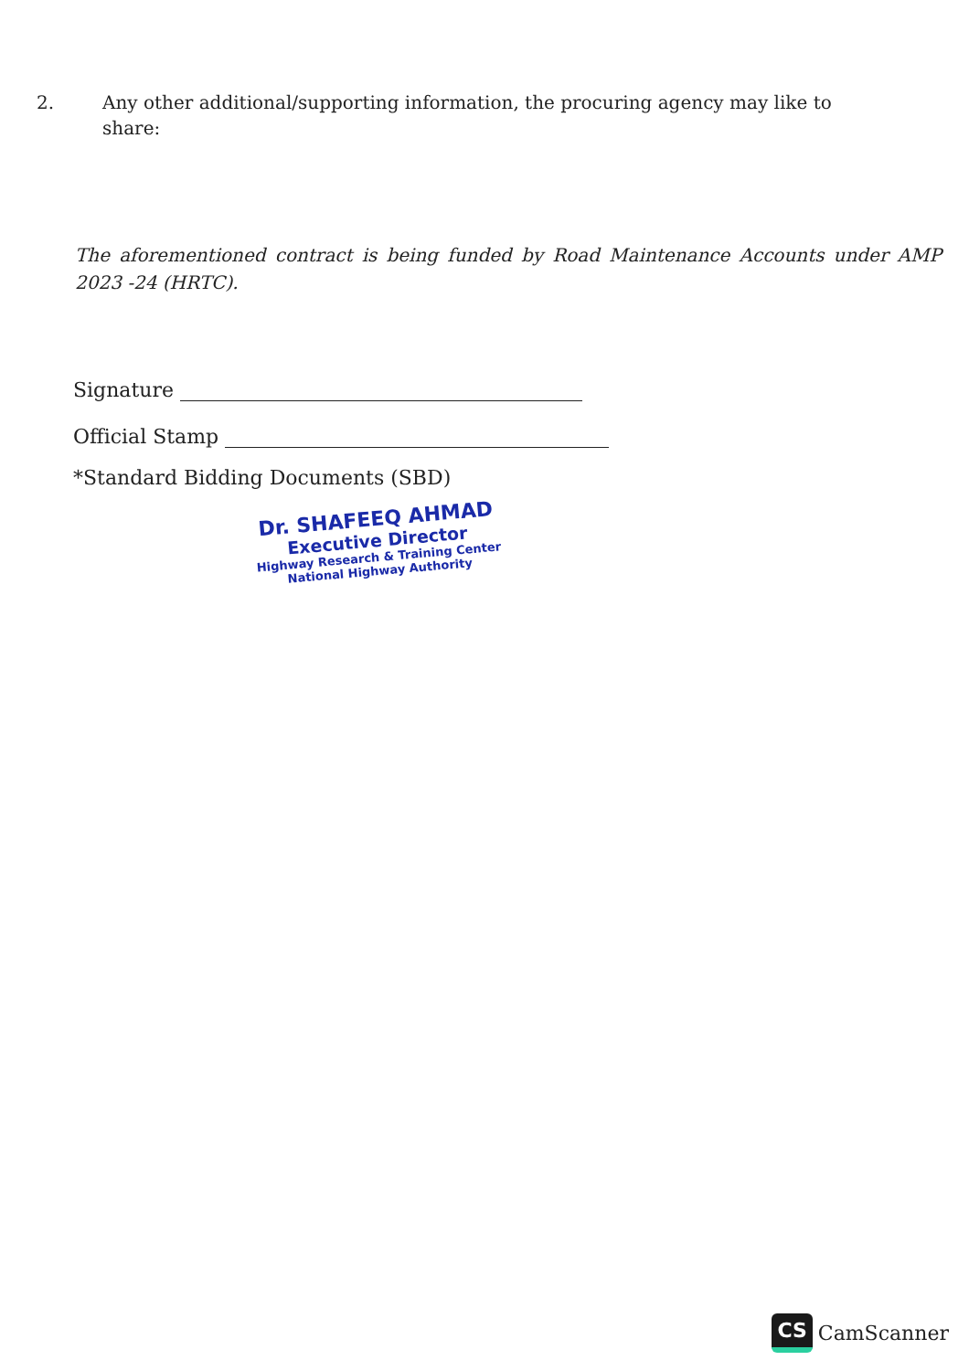2. Any other additional/supporting information, the procuring agency may like to share:
The aforementioned contract is being funded by Road Maintenance Accounts under AMP 2023 -24 (HRTC).
Signature
Official Stamp
*Standard Bidding Documents (SBD)
Dr. SHAFEEQ AHMAD
Executive Director
Highway Research & Training Center
National Highway Authority
CS CamScanner